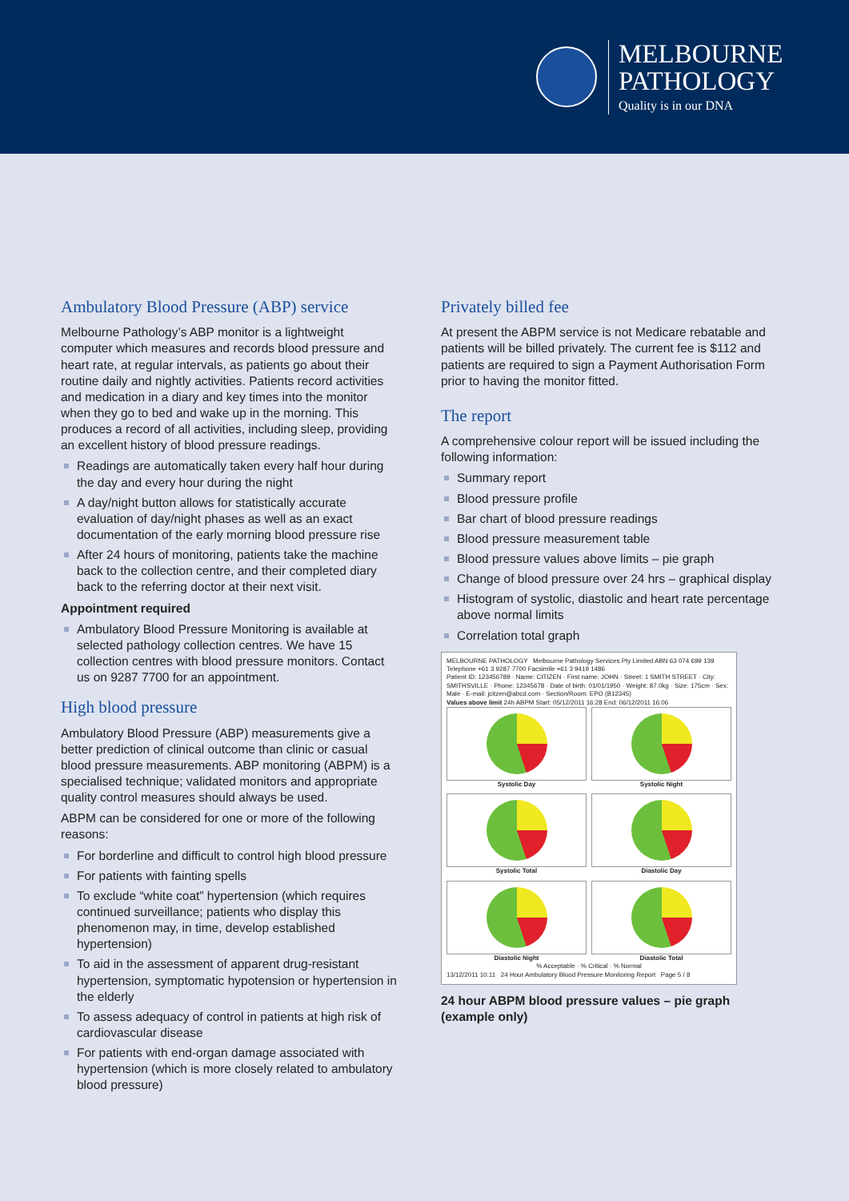MELBOURNE
PATHOLOGY
Quality is in our DNA
Ambulatory Blood Pressure (ABP) service
Melbourne Pathology’s ABP monitor is a lightweight computer which measures and records blood pressure and heart rate, at regular intervals, as patients go about their routine daily and nightly activities. Patients record activities and medication in a diary and key times into the monitor when they go to bed and wake up in the morning. This produces a record of all activities, including sleep, providing an excellent history of blood pressure readings.
Readings are automatically taken every half hour during the day and every hour during the night
A day/night button allows for statistically accurate evaluation of day/night phases as well as an exact documentation of the early morning blood pressure rise
After 24 hours of monitoring, patients take the machine back to the collection centre, and their completed diary back to the referring doctor at their next visit.
Appointment required
Ambulatory Blood Pressure Monitoring is available at selected pathology collection centres. We have 15 collection centres with blood pressure monitors. Contact us on 9287 7700 for an appointment.
High blood pressure
Ambulatory Blood Pressure (ABP) measurements give a better prediction of clinical outcome than clinic or casual blood pressure measurements. ABP monitoring (ABPM) is a specialised technique; validated monitors and appropriate quality control measures should always be used.
ABPM can be considered for one or more of the following reasons:
For borderline and difficult to control high blood pressure
For patients with fainting spells
To exclude “white coat” hypertension (which requires continued surveillance; patients who display this phenomenon may, in time, develop established hypertension)
To aid in the assessment of apparent drug-resistant hypertension, symptomatic hypotension or hypertension in the elderly
To assess adequacy of control in patients at high risk of cardiovascular disease
For patients with end-organ damage associated with hypertension (which is more closely related to ambulatory blood pressure)
Privately billed fee
At present the ABPM service is not Medicare rebatable and patients will be billed privately. The current fee is $112 and patients are required to sign a Payment Authorisation Form prior to having the monitor fitted.
The report
A comprehensive colour report will be issued including the following information:
Summary report
Blood pressure profile
Bar chart of blood pressure readings
Blood pressure measurement table
Blood pressure values above limits – pie graph
Change of blood pressure over 24 hrs – graphical display
Histogram of systolic, diastolic and heart rate percentage above normal limits
Correlation total graph
MELBOURNE PATHOLOGY Melbourne Pathology Services Pty Limited ABN 63 074 699 139 Telephone +61 3 9287 7700 Facsimile +61 3 9419 1486
Patient ID: 123456789 · Name: CITIZEN · First name: JOHN · Street: 1 SMITH STREET · City: SMITHSVILLE · Phone: 12345678 · Date of birth: 01/01/1950 · Weight: 87.0kg · Size: 175cm · Sex: Male · E-mail: jcitzen@abcd.com · Section/Room: EPO (B12345)
Values above limit 24h ABPM Start: 05/12/2011 16:28 End: 06/12/2011 16:06
Systolic Day
Systolic Night
Systolic Total
Diastolic Day
Diastolic Night
Diastolic Total
% Acceptable · % Critical · % Normal
13/12/2011 10:11 24 Hour Ambulatory Blood Pressure Monitoring Report Page 5 / 8
24 hour ABPM blood pressure values – pie graph (example only)